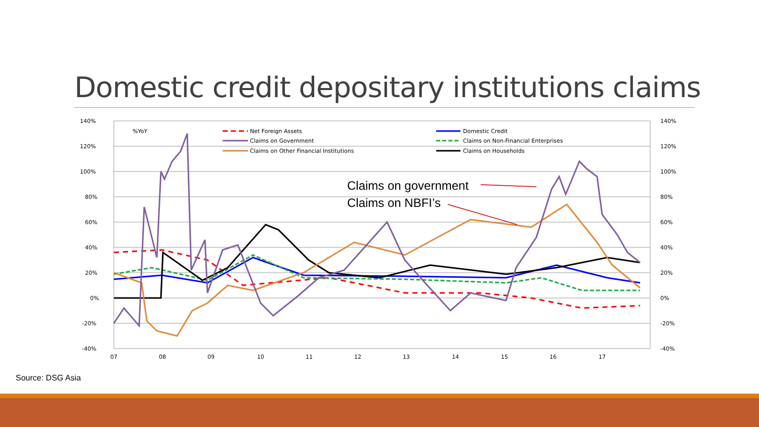Domestic credit depositary institutions claims
140%
120%
100%
80%
60%
40%
20%
0%
-20%
-40%
140%
120%
100%
80%
60%
40%
20%
0%
-20%
-40%
07
08
09
10
11
12
13
14
15
16
17
%YoY
Net Foreign Assets
Claims on Government
Claims on Other Financial Institutions
Domestic Credit
Claims on Non-Financial Enterprises
Claims on Households
Claims on government
Claims on NBFI’s
Source: DSG Asia